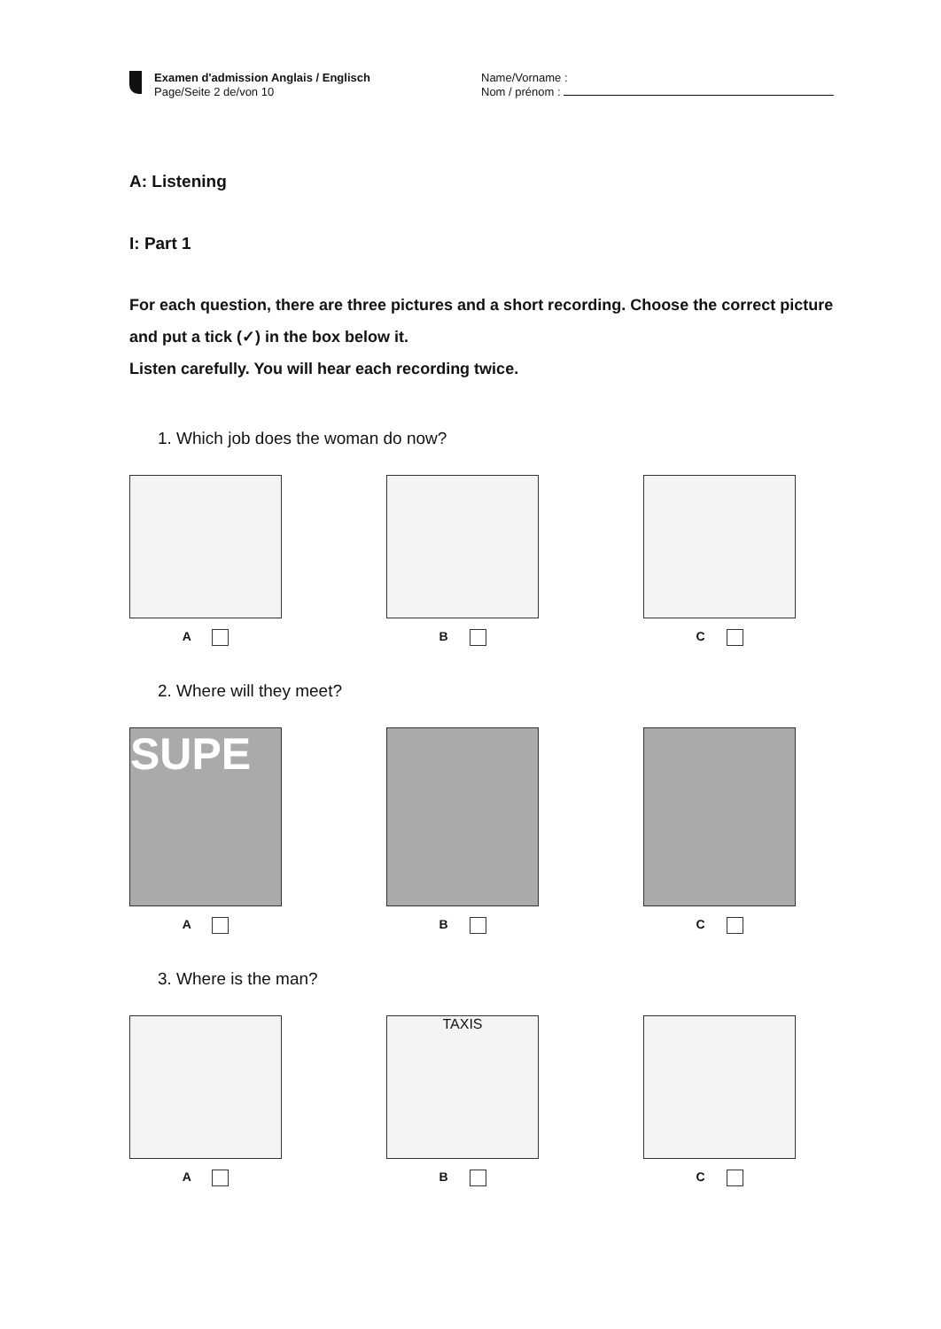Examen d'admission Anglais / Englisch
Page/Seite 2 de/von 10
Name/Vorname :
Nom / prénom :
A: Listening
I: Part 1
For each question, there are three pictures and a short recording. Choose the correct picture and put a tick (✓) in the box below it.
Listen carefully. You will hear each recording twice.
1. Which job does the woman do now?
A B C
2. Where will they meet?
SUPE
A
B C
3. Where is the man?
A
TAXIS
B
C